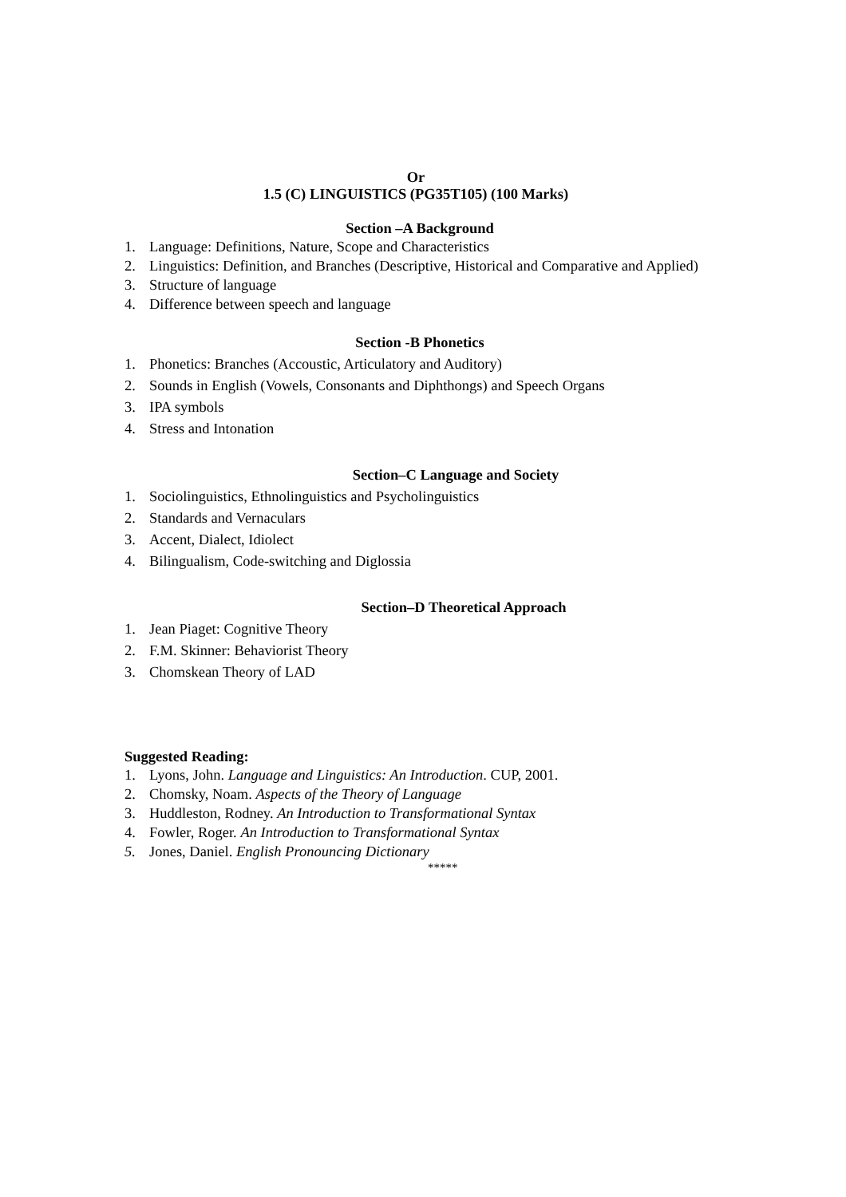Or
1.5 (C) LINGUISTICS (PG35T105) (100 Marks)
Section –A Background
1. Language: Definitions, Nature, Scope and Characteristics
2. Linguistics: Definition, and Branches (Descriptive, Historical and Comparative and Applied)
3. Structure of language
4. Difference between speech and language
Section -B Phonetics
1. Phonetics: Branches (Accoustic, Articulatory and Auditory)
2. Sounds in English (Vowels, Consonants and Diphthongs) and Speech Organs
3. IPA symbols
4. Stress and Intonation
Section–C Language and Society
1. Sociolinguistics, Ethnolinguistics and Psycholinguistics
2. Standards and Vernaculars
3. Accent, Dialect, Idiolect
4. Bilingualism, Code-switching and Diglossia
Section–D Theoretical Approach
1. Jean Piaget: Cognitive Theory
2. F.M. Skinner: Behaviorist Theory
3. Chomskean Theory of LAD
Suggested Reading:
1. Lyons, John. Language and Linguistics: An Introduction. CUP, 2001.
2. Chomsky, Noam. Aspects of the Theory of Language
3. Huddleston, Rodney. An Introduction to Transformational Syntax
4. Fowler, Roger. An Introduction to Transformational Syntax
5. Jones, Daniel. English Pronouncing Dictionary
*****